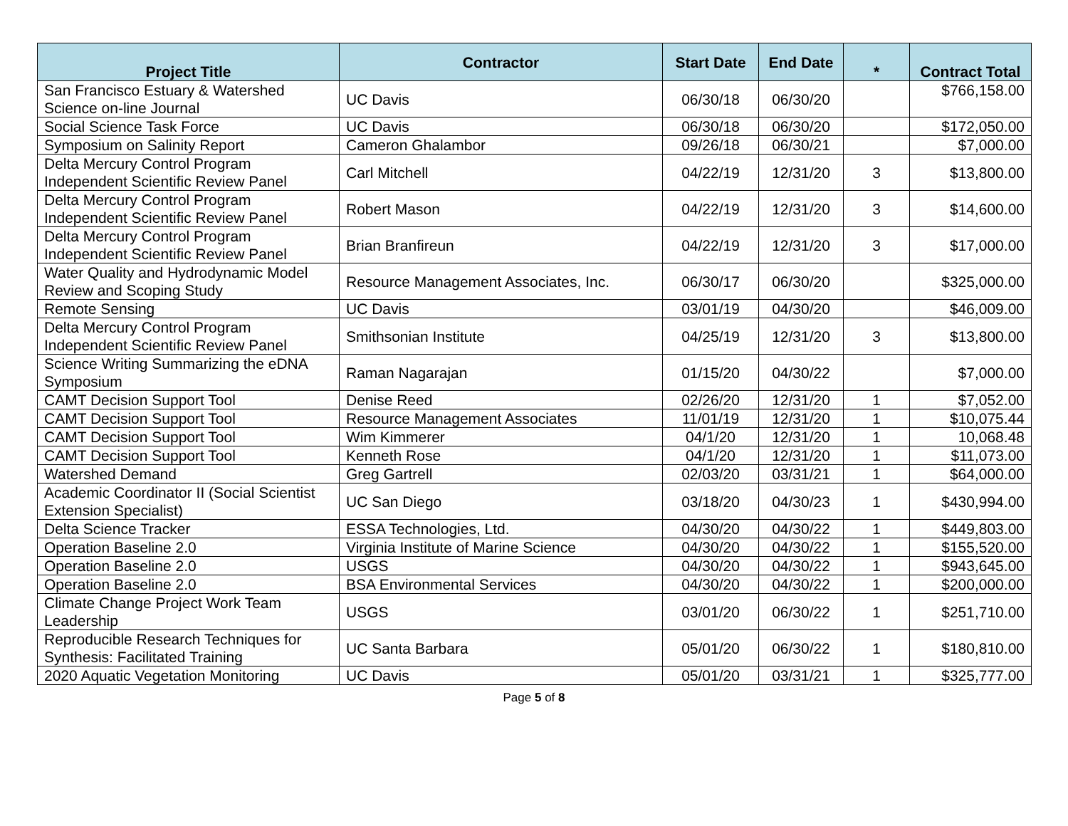| Project Title | Contractor | Start Date | End Date | * | Contract Total |
| --- | --- | --- | --- | --- | --- |
| San Francisco Estuary & Watershed Science on-line Journal | UC Davis | 06/30/18 | 06/30/20 | | $766,158.00 |
| Social Science Task Force | UC Davis | 06/30/18 | 06/30/20 | | $172,050.00 |
| Symposium on Salinity Report | Cameron Ghalambor | 09/26/18 | 06/30/21 | | $7,000.00 |
| Delta Mercury Control Program Independent Scientific Review Panel | Carl Mitchell | 04/22/19 | 12/31/20 | 3 | $13,800.00 |
| Delta Mercury Control Program Independent Scientific Review Panel | Robert Mason | 04/22/19 | 12/31/20 | 3 | $14,600.00 |
| Delta Mercury Control Program Independent Scientific Review Panel | Brian Branfireun | 04/22/19 | 12/31/20 | 3 | $17,000.00 |
| Water Quality and Hydrodynamic Model Review and Scoping Study | Resource Management Associates, Inc. | 06/30/17 | 06/30/20 | | $325,000.00 |
| Remote Sensing | UC Davis | 03/01/19 | 04/30/20 | | $46,009.00 |
| Delta Mercury Control Program Independent Scientific Review Panel | Smithsonian Institute | 04/25/19 | 12/31/20 | 3 | $13,800.00 |
| Science Writing Summarizing the eDNA Symposium | Raman Nagarajan | 01/15/20 | 04/30/22 | | $7,000.00 |
| CAMT Decision Support Tool | Denise Reed | 02/26/20 | 12/31/20 | 1 | $7,052.00 |
| CAMT Decision Support Tool | Resource Management Associates | 11/01/19 | 12/31/20 | 1 | $10,075.44 |
| CAMT Decision Support Tool | Wim Kimmerer | 04/1/20 | 12/31/20 | 1 | 10,068.48 |
| CAMT Decision Support Tool | Kenneth Rose | 04/1/20 | 12/31/20 | 1 | $11,073.00 |
| Watershed Demand | Greg Gartrell | 02/03/20 | 03/31/21 | 1 | $64,000.00 |
| Academic Coordinator II (Social Scientist Extension Specialist) | UC San Diego | 03/18/20 | 04/30/23 | 1 | $430,994.00 |
| Delta Science Tracker | ESSA Technologies, Ltd. | 04/30/20 | 04/30/22 | 1 | $449,803.00 |
| Operation Baseline 2.0 | Virginia Institute of Marine Science | 04/30/20 | 04/30/22 | 1 | $155,520.00 |
| Operation Baseline 2.0 | USGS | 04/30/20 | 04/30/22 | 1 | $943,645.00 |
| Operation Baseline 2.0 | BSA Environmental Services | 04/30/20 | 04/30/22 | 1 | $200,000.00 |
| Climate Change Project Work Team Leadership | USGS | 03/01/20 | 06/30/22 | 1 | $251,710.00 |
| Reproducible Research Techniques for Synthesis: Facilitated Training | UC Santa Barbara | 05/01/20 | 06/30/22 | 1 | $180,810.00 |
| 2020 Aquatic Vegetation Monitoring | UC Davis | 05/01/20 | 03/31/21 | 1 | $325,777.00 |
Page 5 of 8